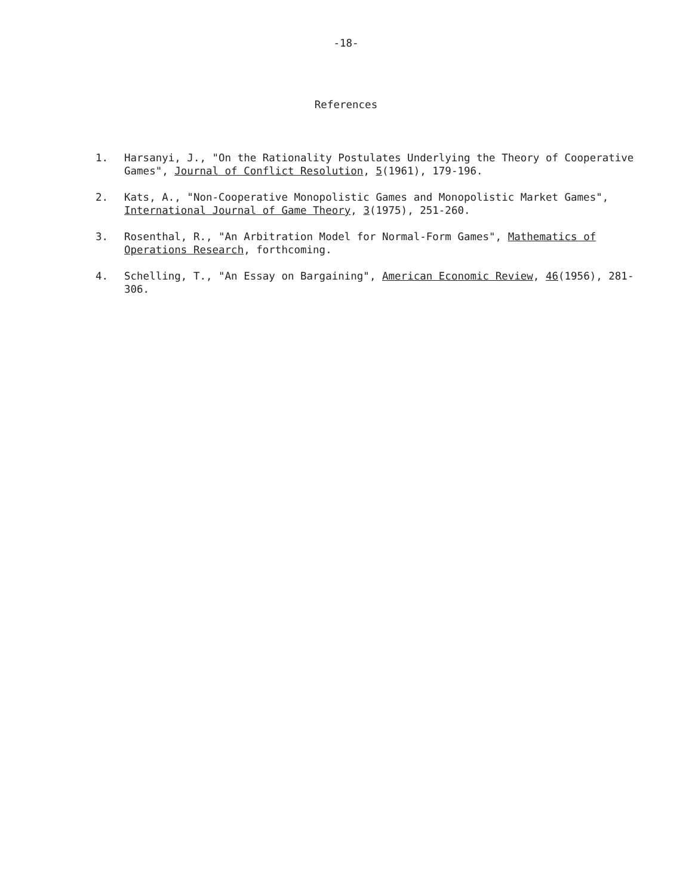-18-
References
1. Harsanyi, J., "On the Rationality Postulates Underlying the Theory of Cooperative Games", Journal of Conflict Resolution, 5(1961), 179-196.
2. Kats, A., "Non-Cooperative Monopolistic Games and Monopolistic Market Games", International Journal of Game Theory, 3(1975), 251-260.
3. Rosenthal, R., "An Arbitration Model for Normal-Form Games", Mathematics of Operations Research, forthcoming.
4. Schelling, T., "An Essay on Bargaining", American Economic Review, 46(1956), 281-306.